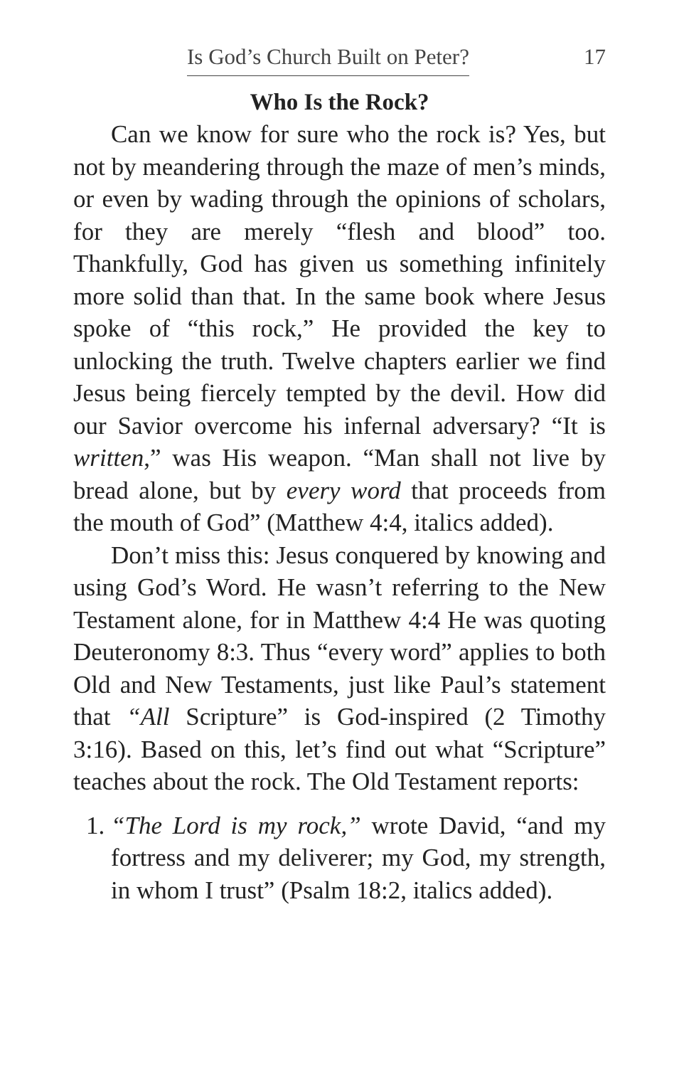Is God’s Church Built on Peter? 17
Who Is the Rock?
Can we know for sure who the rock is? Yes, but not by meandering through the maze of men’s minds, or even by wading through the opinions of scholars, for they are merely “flesh and blood” too. Thankfully, God has given us something infinitely more solid than that. In the same book where Jesus spoke of “this rock,” He provided the key to unlocking the truth. Twelve chapters earlier we find Jesus being fiercely tempted by the devil. How did our Savior overcome his infernal adversary? “It is written,” was His weapon. “Man shall not live by bread alone, but by every word that proceeds from the mouth of God” (Matthew 4:4, italics added).
Don’t miss this: Jesus conquered by knowing and using God’s Word. He wasn’t referring to the New Testament alone, for in Matthew 4:4 He was quoting Deuteronomy 8:3. Thus “every word” applies to both Old and New Testaments, just like Paul’s statement that “All Scripture” is God-inspired (2 Timothy 3:16). Based on this, let’s find out what “Scripture” teaches about the rock. The Old Testament reports:
1. “The Lord is my rock,” wrote David, “and my fortress and my deliverer; my God, my strength, in whom I trust” (Psalm 18:2, italics added).